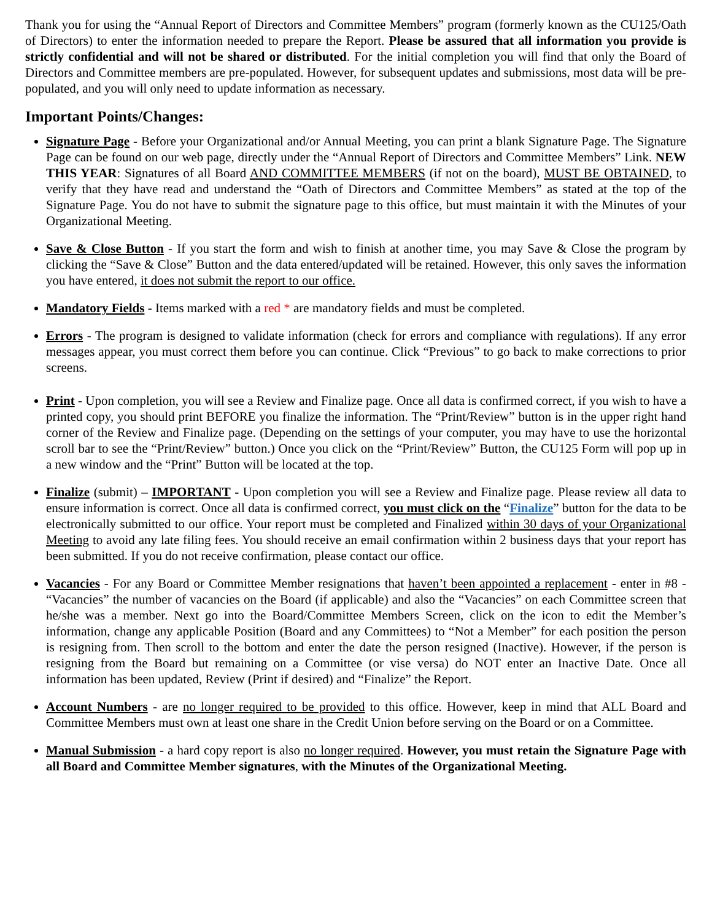Thank you for using the “Annual Report of Directors and Committee Members” program (formerly known as the CU125/Oath of Directors) to enter the information needed to prepare the Report. Please be assured that all information you provide is strictly confidential and will not be shared or distributed. For the initial completion you will find that only the Board of Directors and Committee members are pre-populated. However, for subsequent updates and submissions, most data will be pre-populated, and you will only need to update information as necessary.
Important Points/Changes:
Signature Page - Before your Organizational and/or Annual Meeting, you can print a blank Signature Page. The Signature Page can be found on our web page, directly under the “Annual Report of Directors and Committee Members” Link. NEW THIS YEAR: Signatures of all Board AND COMMITTEE MEMBERS (if not on the board), MUST BE OBTAINED, to verify that they have read and understand the “Oath of Directors and Committee Members” as stated at the top of the Signature Page. You do not have to submit the signature page to this office, but must maintain it with the Minutes of your Organizational Meeting.
Save & Close Button - If you start the form and wish to finish at another time, you may Save & Close the program by clicking the “Save & Close” Button and the data entered/updated will be retained. However, this only saves the information you have entered, it does not submit the report to our office.
Mandatory Fields - Items marked with a red * are mandatory fields and must be completed.
Errors - The program is designed to validate information (check for errors and compliance with regulations). If any error messages appear, you must correct them before you can continue. Click “Previous” to go back to make corrections to prior screens.
Print - Upon completion, you will see a Review and Finalize page. Once all data is confirmed correct, if you wish to have a printed copy, you should print BEFORE you finalize the information. The “Print/Review” button is in the upper right hand corner of the Review and Finalize page. (Depending on the settings of your computer, you may have to use the horizontal scroll bar to see the “Print/Review” button.) Once you click on the “Print/Review” Button, the CU125 Form will pop up in a new window and the “Print” Button will be located at the top.
Finalize (submit) – IMPORTANT - Upon completion you will see a Review and Finalize page. Please review all data to ensure information is correct. Once all data is confirmed correct, you must click on the “Finalize” button for the data to be electronically submitted to our office. Your report must be completed and Finalized within 30 days of your Organizational Meeting to avoid any late filing fees. You should receive an email confirmation within 2 business days that your report has been submitted. If you do not receive confirmation, please contact our office.
Vacancies - For any Board or Committee Member resignations that haven’t been appointed a replacement - enter in #8 - “Vacancies” the number of vacancies on the Board (if applicable) and also the “Vacancies” on each Committee screen that he/she was a member. Next go into the Board/Committee Members Screen, click on the icon to edit the Member’s information, change any applicable Position (Board and any Committees) to “Not a Member” for each position the person is resigning from. Then scroll to the bottom and enter the date the person resigned (Inactive). However, if the person is resigning from the Board but remaining on a Committee (or vise versa) do NOT enter an Inactive Date. Once all information has been updated, Review (Print if desired) and “Finalize” the Report.
Account Numbers - are no longer required to be provided to this office. However, keep in mind that ALL Board and Committee Members must own at least one share in the Credit Union before serving on the Board or on a Committee.
Manual Submission - a hard copy report is also no longer required. However, you must retain the Signature Page with all Board and Committee Member signatures, with the Minutes of the Organizational Meeting.